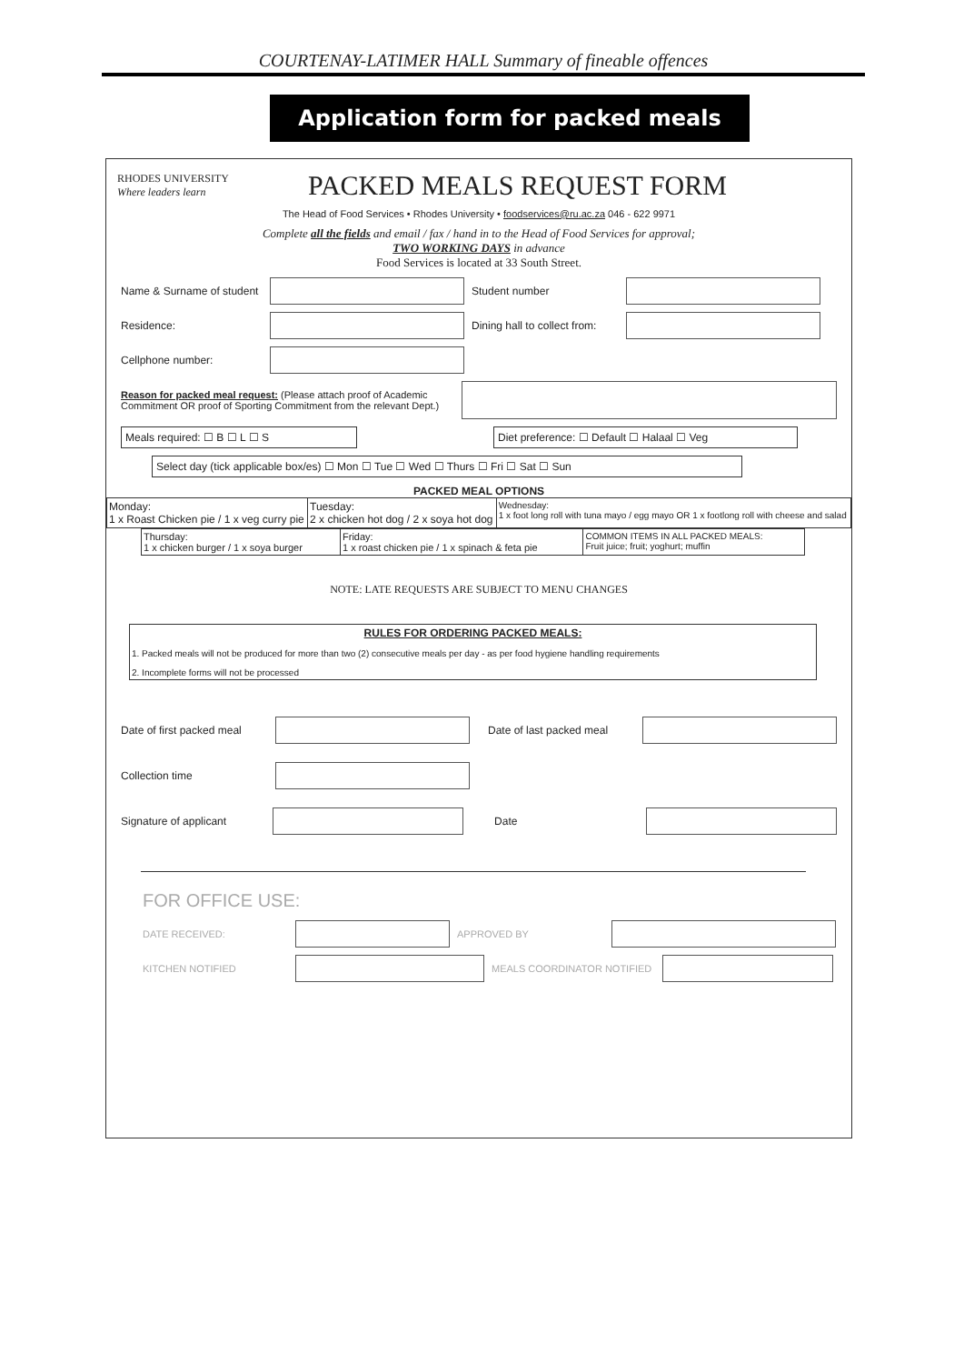COURTENAY-LATIMER HALL Summary of fineable offences
Application form for packed meals
RHODES UNIVERSITY
Where leaders learn
PACKED MEALS REQUEST FORM
The Head of Food Services • Rhodes University • foodservices@ru.ac.za 046 - 622 9971
Complete all the fields and email / fax / hand in to the Head of Food Services for approval;
TWO WORKING DAYS in advance
Food Services is located at 33 South Street.
Name & Surname of student Student number
Residence: Dining hall to collect from:
Cellphone number:
Reason for packed meal request: (Please attach proof of Academic Commitment OR proof of Sporting Commitment from the relevant Dept.)
Meals required: ☐ B ☐ L ☐ S Diet preference: ☐ Default ☐ Halaal ☐ Veg
Select day (tick applicable box/es) ☐ Mon ☐ Tue ☐ Wed ☐ Thurs ☐ Fri ☐ Sat ☐ Sun
PACKED MEAL OPTIONS
| Monday: 1 x Roast Chicken pie / 1 x veg curry pie | Tuesday: 2 x chicken hot dog / 2 x soya hot dog | Wednesday: 1 x foot long roll with tuna mayo / egg mayo OR 1 x footlong roll with cheese and salad |
| Thursday: 1 x chicken burger / 1 x soya burger | Friday: 1 x roast chicken pie / 1 x spinach & feta pie | COMMON ITEMS IN ALL PACKED MEALS: Fruit juice; fruit; yoghurt; muffin |
NOTE: LATE REQUESTS ARE SUBJECT TO MENU CHANGES
RULES FOR ORDERING PACKED MEALS:
1. Packed meals will not be produced for more than two (2) consecutive meals per day - as per food hygiene handling requirements
2. Incomplete forms will not be processed
Date of first packed meal Date of last packed meal
Collection time
Signature of applicant Date
FOR OFFICE USE:
DATE RECEIVED: APPROVED BY
KITCHEN NOTIFIED MEALS COORDINATOR NOTIFIED